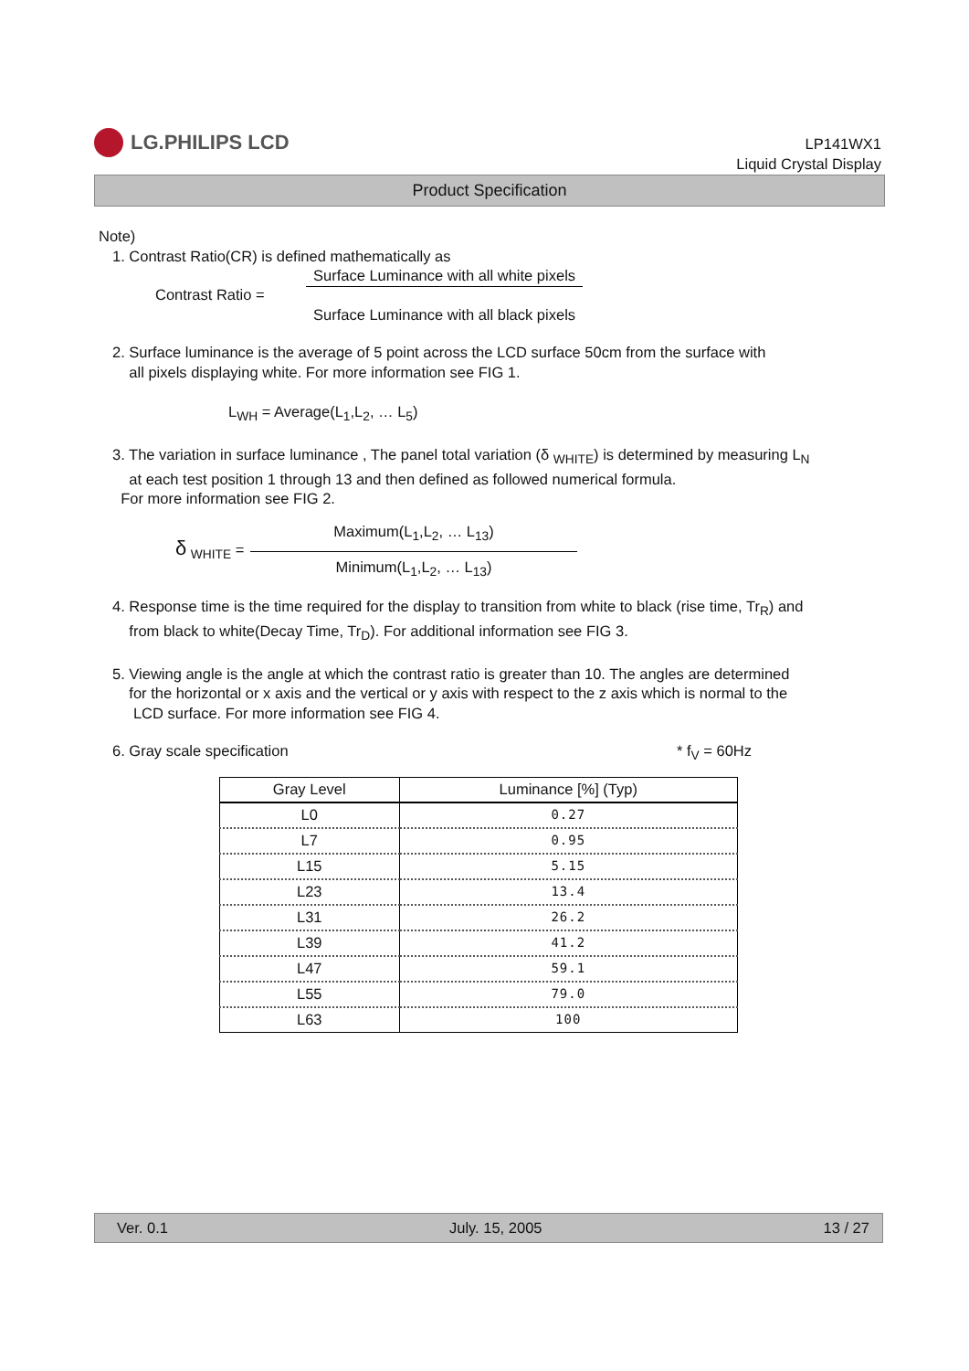LG.PHILIPS LCD
LP141WX1
Liquid Crystal Display
Product Specification
Note)
1. Contrast Ratio(CR) is defined mathematically as
Contrast Ratio =
Surface Luminance with all white pixels
Surface Luminance with all black pixels
2. Surface luminance is the average of 5 point across the LCD surface 50cm from the surface with
all pixels displaying white. For more information see FIG 1.
L<sub>WH</sub> = Average(L<sub>1</sub>,L<sub>2</sub>, … L<sub>5</sub>)
3. The variation in surface luminance , The panel total variation (δ <sub>WHITE</sub>) is determined by measuring L<sub>N</sub>
at each test position 1 through 13 and then defined as followed numerical formula.
For more information see FIG 2.
δ <sub>WHITE</sub> =
Maximum(L<sub>1</sub>,L<sub>2</sub>, … L<sub>13</sub>)
Minimum(L<sub>1</sub>,L<sub>2</sub>, … L<sub>13</sub>)
4. Response time is the time required for the display to transition from white to black (rise time, Tr<sub>R</sub>) and
from black to white(Decay Time, Tr<sub>D</sub>). For additional information see FIG 3.
5. Viewing angle is the angle at which the contrast ratio is greater than 10. The angles are determined
for the horizontal or x axis and the vertical or y axis with respect to the z axis which is normal to the
LCD surface. For more information see FIG 4.
6. Gray scale specification * f<sub>V</sub> = 60Hz
| Gray Level | Luminance [%] (Typ) |
| --- | --- |
| L0 | 0.27 |
| L7 | 0.95 |
| L15 | 5.15 |
| L23 | 13.4 |
| L31 | 26.2 |
| L39 | 41.2 |
| L47 | 59.1 |
| L55 | 79.0 |
| L63 | 100 |
Ver. 0.1 July. 15, 2005 13 / 27